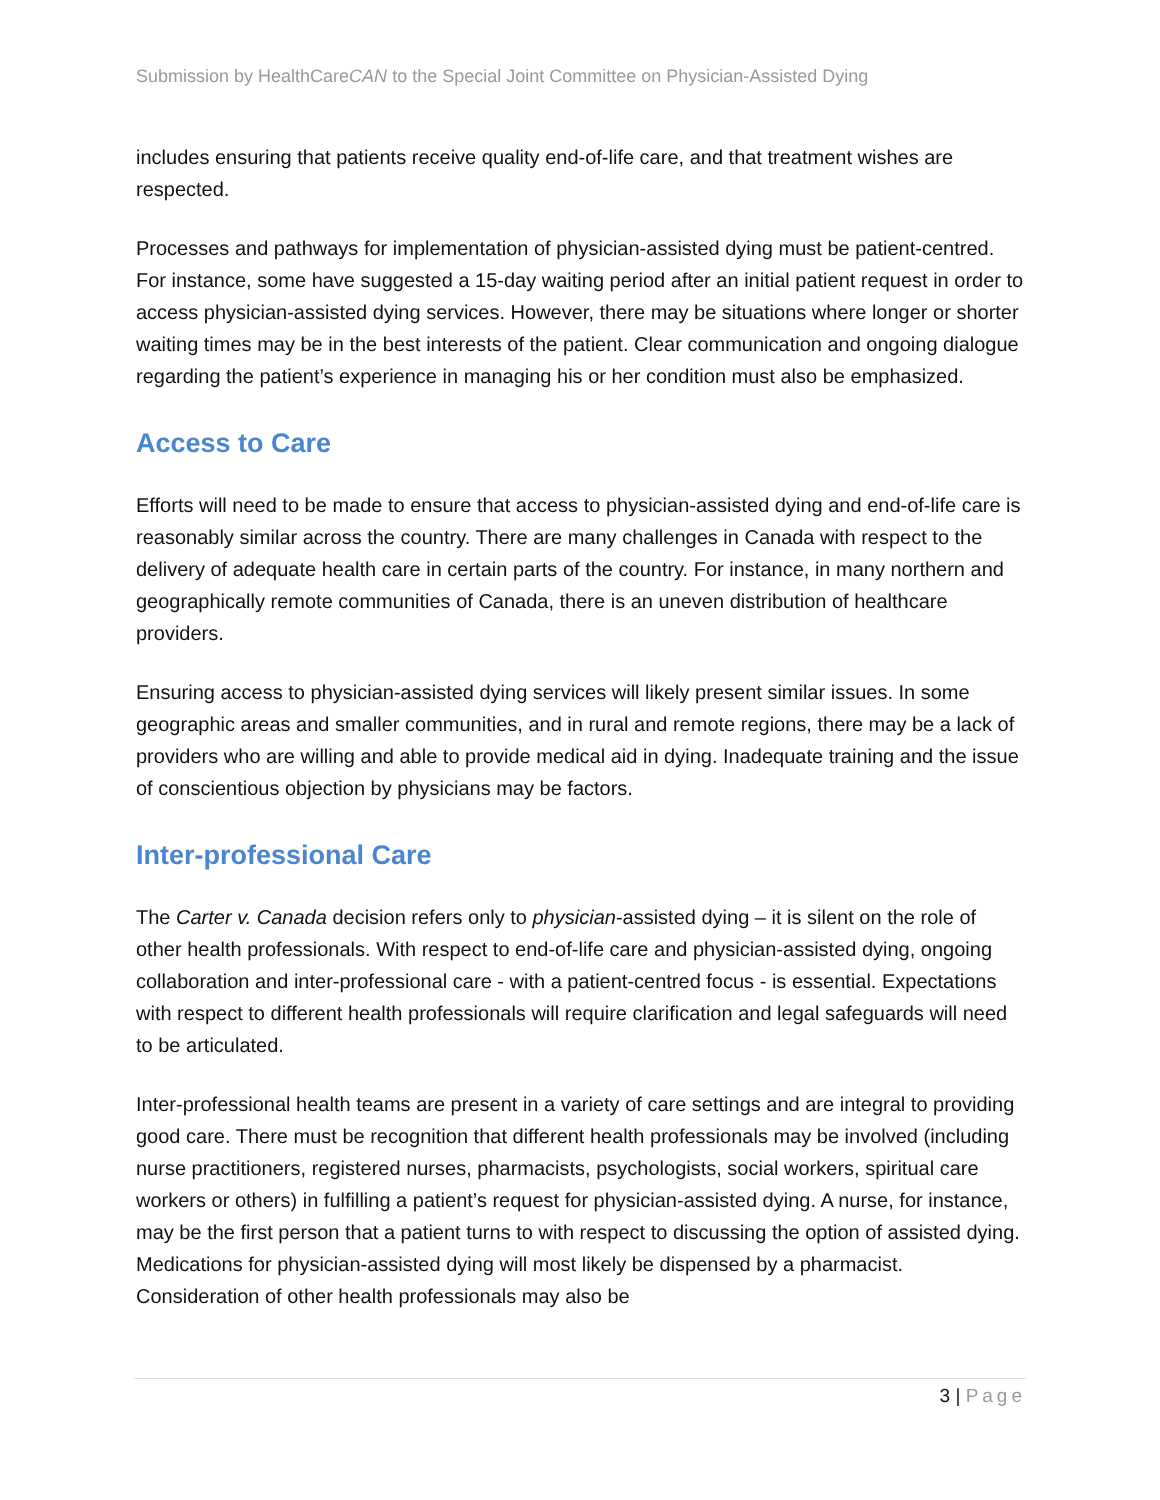Submission by HealthCareCAN to the Special Joint Committee on Physician-Assisted Dying
includes ensuring that patients receive quality end-of-life care, and that treatment wishes are respected.
Processes and pathways for implementation of physician-assisted dying must be patient-centred. For instance, some have suggested a 15-day waiting period after an initial patient request in order to access physician-assisted dying services. However, there may be situations where longer or shorter waiting times may be in the best interests of the patient. Clear communication and ongoing dialogue regarding the patient’s experience in managing his or her condition must also be emphasized.
Access to Care
Efforts will need to be made to ensure that access to physician-assisted dying and end-of-life care is reasonably similar across the country. There are many challenges in Canada with respect to the delivery of adequate health care in certain parts of the country. For instance, in many northern and geographically remote communities of Canada, there is an uneven distribution of healthcare providers.
Ensuring access to physician-assisted dying services will likely present similar issues. In some geographic areas and smaller communities, and in rural and remote regions, there may be a lack of providers who are willing and able to provide medical aid in dying. Inadequate training and the issue of conscientious objection by physicians may be factors.
Inter-professional Care
The Carter v. Canada decision refers only to physician-assisted dying – it is silent on the role of other health professionals. With respect to end-of-life care and physician-assisted dying, ongoing collaboration and inter-professional care - with a patient-centred focus - is essential. Expectations with respect to different health professionals will require clarification and legal safeguards will need to be articulated.
Inter-professional health teams are present in a variety of care settings and are integral to providing good care. There must be recognition that different health professionals may be involved (including nurse practitioners, registered nurses, pharmacists, psychologists, social workers, spiritual care workers or others) in fulfilling a patient’s request for physician-assisted dying. A nurse, for instance, may be the first person that a patient turns to with respect to discussing the option of assisted dying. Medications for physician-assisted dying will most likely be dispensed by a pharmacist. Consideration of other health professionals may also be
3 | Page